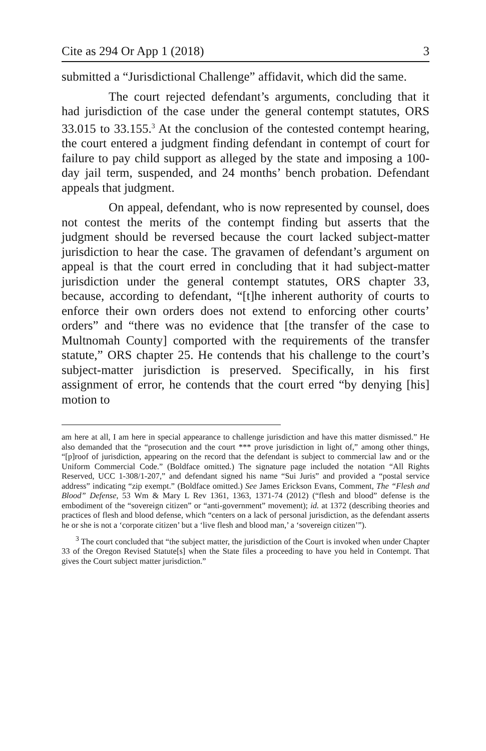Cite as 294 Or App 1 (2018) 3
submitted a “Jurisdictional Challenge” affidavit, which did the same.
The court rejected defendant’s arguments, concluding that it had jurisdiction of the case under the general contempt statutes, ORS 33.015 to 33.155.<sup>3</sup> At the conclusion of the contested contempt hearing, the court entered a judgment finding defendant in contempt of court for failure to pay child support as alleged by the state and imposing a 100-day jail term, suspended, and 24 months’ bench probation. Defendant appeals that judgment.
On appeal, defendant, who is now represented by counsel, does not contest the merits of the contempt finding but asserts that the judgment should be reversed because the court lacked subject-matter jurisdiction to hear the case. The gravamen of defendant’s argument on appeal is that the court erred in concluding that it had subject-matter jurisdiction under the general contempt statutes, ORS chapter 33, because, according to defendant, “[t]he inherent authority of courts to enforce their own orders does not extend to enforcing other courts’ orders” and “there was no evidence that [the transfer of the case to Multnomah County] comported with the requirements of the transfer statute,” ORS chapter 25. He contends that his challenge to the court’s subject-matter jurisdiction is preserved. Specifically, in his first assignment of error, he contends that the court erred “by denying [his] motion to
am here at all, I am here in special appearance to challenge jurisdiction and have this matter dismissed.” He also demanded that the “prosecution and the court *** prove jurisdiction in light of,” among other things, “[p]roof of jurisdiction, appearing on the record that the defendant is subject to commercial law and or the Uniform Commercial Code.” (Boldface omitted.) The signature page included the notation “All Rights Reserved, UCC 1-308/1-207,” and defendant signed his name “Sui Juris” and provided a “postal service address” indicating “zip exempt.” (Boldface omitted.) See James Erickson Evans, Comment, The “Flesh and Blood” Defense, 53 Wm & Mary L Rev 1361, 1363, 1371-74 (2012) (“flesh and blood” defense is the embodiment of the “sovereign citizen” or “anti-government” movement); id. at 1372 (describing theories and practices of flesh and blood defense, which “centers on a lack of personal jurisdiction, as the defendant asserts he or she is not a ‘corporate citizen’ but a ‘live flesh and blood man,’ a ‘sovereign citizen’”).
<sup>3</sup> The court concluded that “the subject matter, the jurisdiction of the Court is invoked when under Chapter 33 of the Oregon Revised Statute[s] when the State files a proceeding to have you held in Contempt. That gives the Court subject matter jurisdiction.”